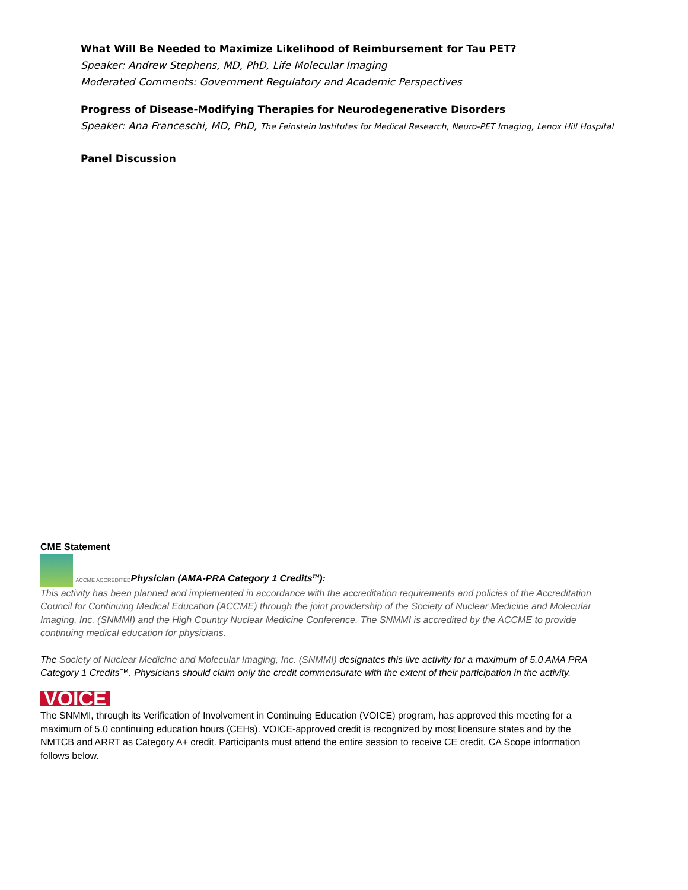What Will Be Needed to Maximize Likelihood of Reimbursement for Tau PET?
Speaker: Andrew Stephens, MD, PhD, Life Molecular Imaging
Moderated Comments: Government Regulatory and Academic Perspectives
Progress of Disease-Modifying Therapies for Neurodegenerative Disorders
Speaker: Ana Franceschi, MD, PhD, The Feinstein Institutes for Medical Research, Neuro-PET Imaging, Lenox Hill Hospital
Panel Discussion
CME Statement
ACCME ACCREDITED Physician (AMA-PRA Category 1 Credits<sup>TM</sup>):
This activity has been planned and implemented in accordance with the accreditation requirements and policies of the Accreditation Council for Continuing Medical Education (ACCME) through the joint providership of the Society of Nuclear Medicine and Molecular Imaging, Inc. (SNMMI) and the High Country Nuclear Medicine Conference. The SNMMI is accredited by the ACCME to provide continuing medical education for physicians.
The Society of Nuclear Medicine and Molecular Imaging, Inc. (SNMMI) designates this live activity for a maximum of 5.0 AMA PRA Category 1 Credits™. Physicians should claim only the credit commensurate with the extent of their participation in the activity.
VOICE
The SNMMI, through its Verification of Involvement in Continuing Education (VOICE) program, has approved this meeting for a maximum of 5.0 continuing education hours (CEHs). VOICE-approved credit is recognized by most licensure states and by the NMTCB and ARRT as Category A+ credit. Participants must attend the entire session to receive CE credit. CA Scope information follows below.